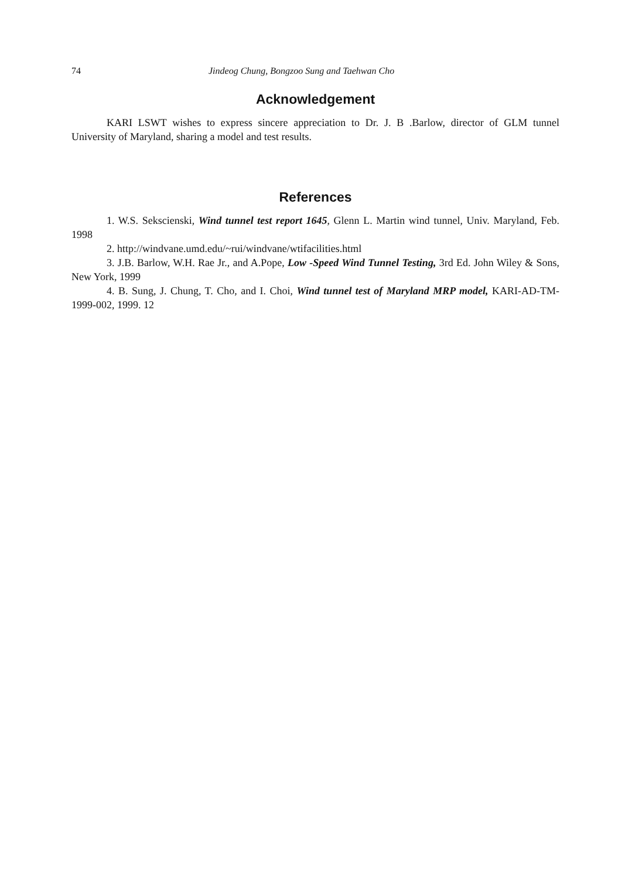74 Jindeog Chung, Bongzoo Sung and Taehwan Cho
Acknowledgement
KARI LSWT wishes to express sincere appreciation to Dr. J. B .Barlow, director of GLM tunnel University of Maryland, sharing a model and test results.
References
1. W.S. Sekscienski, Wind tunnel test report 1645, Glenn L. Martin wind tunnel, Univ. Maryland, Feb. 1998
2. http://windvane.umd.edu/~rui/windvane/wtifacilities.html
3. J.B. Barlow, W.H. Rae Jr., and A.Pope, Low -Speed Wind Tunnel Testing, 3rd Ed. John Wiley & Sons, New York, 1999
4. B. Sung, J. Chung, T. Cho, and I. Choi, Wind tunnel test of Maryland MRP model, KARI-AD-TM-1999-002, 1999. 12